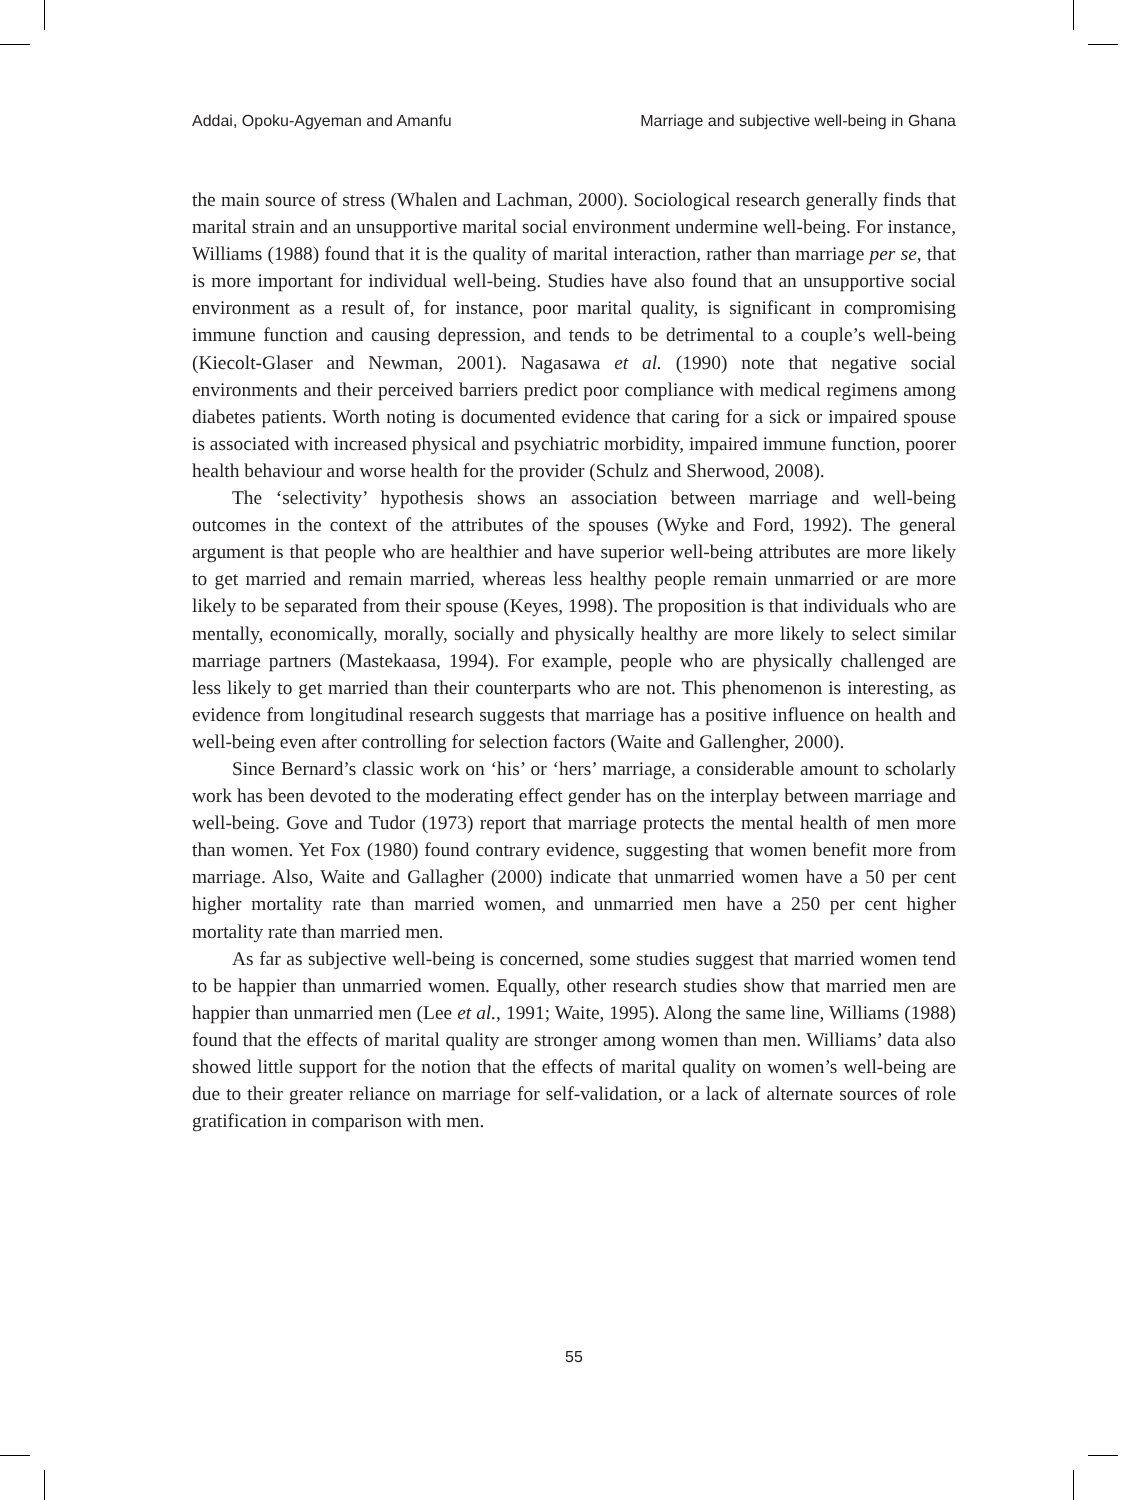Addai, Opoku-Agyeman and Amanfu Marriage and subjective well-being in Ghana
the main source of stress (Whalen and Lachman, 2000). Sociological research generally finds that marital strain and an unsupportive marital social environment undermine well-being. For instance, Williams (1988) found that it is the quality of marital interaction, rather than marriage per se, that is more important for individual well-being. Studies have also found that an unsupportive social environment as a result of, for instance, poor marital quality, is significant in compromising immune function and causing depression, and tends to be detrimental to a couple’s well-being (Kiecolt-Glaser and Newman, 2001). Nagasawa et al. (1990) note that negative social environments and their perceived barriers predict poor compliance with medical regimens among diabetes patients. Worth noting is documented evidence that caring for a sick or impaired spouse is associated with increased physical and psychiatric morbidity, impaired immune function, poorer health behaviour and worse health for the provider (Schulz and Sherwood, 2008).
The ‘selectivity’ hypothesis shows an association between marriage and well-being outcomes in the context of the attributes of the spouses (Wyke and Ford, 1992). The general argument is that people who are healthier and have superior well-being attributes are more likely to get married and remain married, whereas less healthy people remain unmarried or are more likely to be separated from their spouse (Keyes, 1998). The proposition is that individuals who are mentally, economically, morally, socially and physically healthy are more likely to select similar marriage partners (Mastekaasa, 1994). For example, people who are physically challenged are less likely to get married than their counterparts who are not. This phenomenon is interesting, as evidence from longitudinal research suggests that marriage has a positive influence on health and well-being even after controlling for selection factors (Waite and Gallengher, 2000).
Since Bernard’s classic work on ‘his’ or ‘hers’ marriage, a considerable amount to scholarly work has been devoted to the moderating effect gender has on the interplay between marriage and well-being. Gove and Tudor (1973) report that marriage protects the mental health of men more than women. Yet Fox (1980) found contrary evidence, suggesting that women benefit more from marriage. Also, Waite and Gallagher (2000) indicate that unmarried women have a 50 per cent higher mortality rate than married women, and unmarried men have a 250 per cent higher mortality rate than married men.
As far as subjective well-being is concerned, some studies suggest that married women tend to be happier than unmarried women. Equally, other research studies show that married men are happier than unmarried men (Lee et al., 1991; Waite, 1995). Along the same line, Williams (1988) found that the effects of marital quality are stronger among women than men. Williams’ data also showed little support for the notion that the effects of marital quality on women’s well-being are due to their greater reliance on marriage for self-validation, or a lack of alternate sources of role gratification in comparison with men.
55